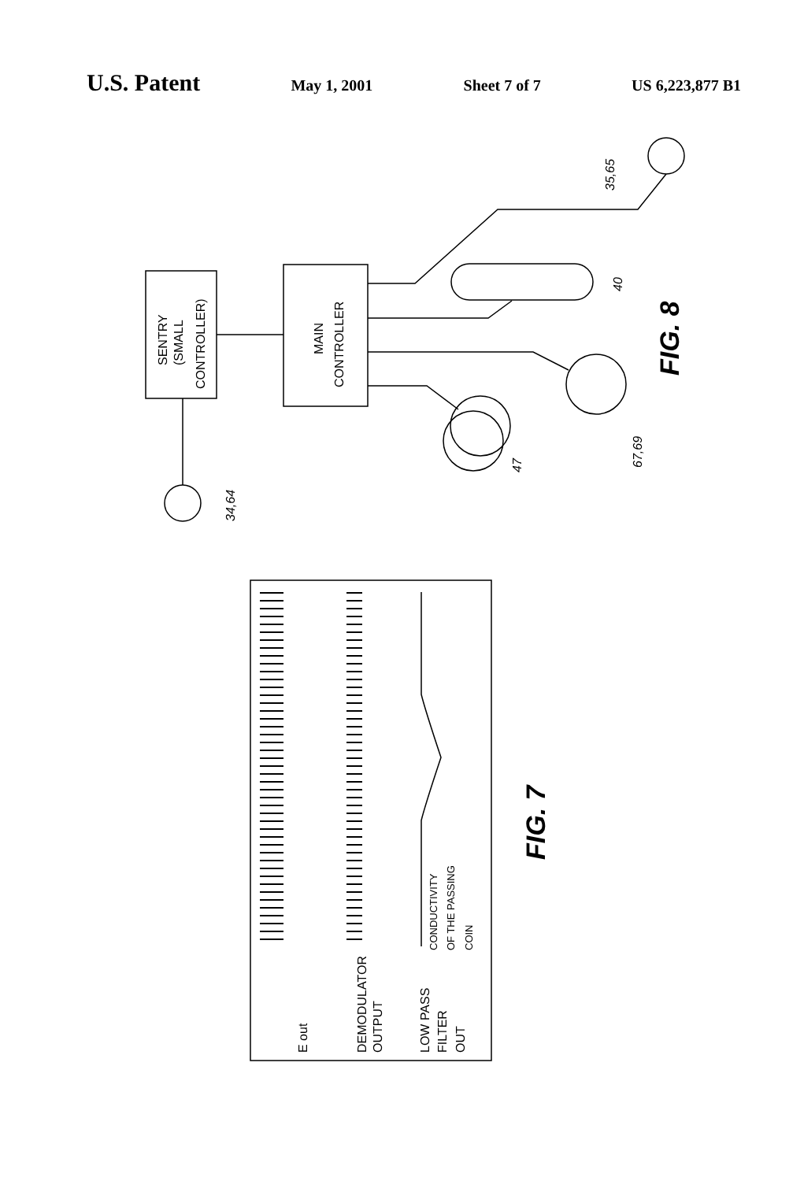U.S. Patent
May 1, 2001 Sheet 7 of 7 US 6,223,877 B1
SENTRY
(SMALL
CONTROLLER)
MAIN
CONTROLLER
34,64
35,65
40
47
67,69
FIG. 8
E out
DEMODULATOR
OUTPUT
LOW PASS
FILTER
OUT
CONDUCTIVITY
OF THE PASSING
COIN
FIG. 7